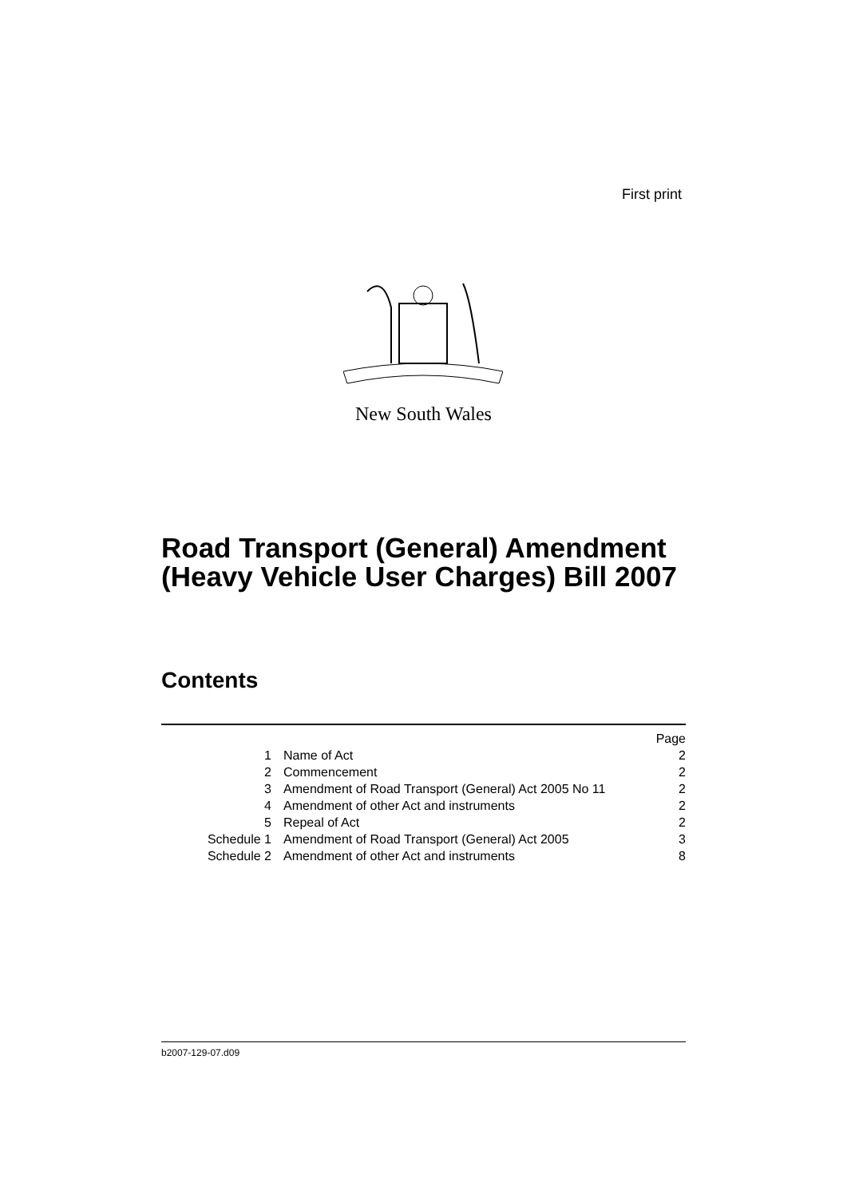First print
New South Wales
Road Transport (General) Amendment
(Heavy Vehicle User Charges) Bill 2007
Contents
| | | Page |
| 1 | Name of Act | 2 |
| 2 | Commencement | 2 |
| 3 | Amendment of Road Transport (General) Act 2005 No 11 | 2 |
| 4 | Amendment of other Act and instruments | 2 |
| 5 | Repeal of Act | 2 |
| Schedule 1 | Amendment of Road Transport (General) Act 2005 | 3 |
| Schedule 2 | Amendment of other Act and instruments | 8 |
b2007-129-07.d09